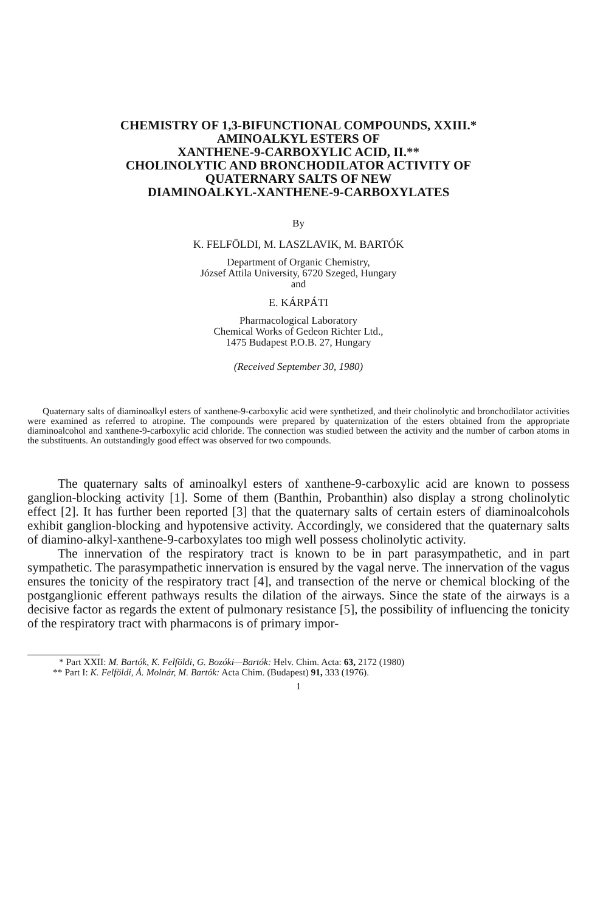CHEMISTRY OF 1,3-BIFUNCTIONAL COMPOUNDS, XXIII.*
AMINOALKYL ESTERS OF
XANTHENE-9-CARBOXYLIC ACID, II.**
CHOLINOLYTIC AND BRONCHODILATOR ACTIVITY OF
QUATERNARY SALTS OF NEW
DIAMINOALKYL-XANTHENE-9-CARBOXYLATES
By
K. FELFÖLDI, M. LASZLAVIK, M. BARTÓK
Department of Organic Chemistry,
József Attila University, 6720 Szeged, Hungary
and
E. KÁRPÁTI
Pharmacological Laboratory
Chemical Works of Gedeon Richter Ltd.,
1475 Budapest P.O.B. 27, Hungary
(Received September 30, 1980)
Quaternary salts of diaminoalkyl esters of xanthene-9-carboxylic acid were synthetized, and their cholinolytic and bronchodilator activities were examined as referred to atropine. The compounds were prepared by quaternization of the esters obtained from the appropriate diaminoalcohol and xanthene-9-carboxylic acid chloride. The connection was studied between the activity and the number of carbon atoms in the substituents. An outstandingly good effect was observed for two compounds.
The quaternary salts of aminoalkyl esters of xanthene-9-carboxylic acid are known to possess ganglion-blocking activity [1]. Some of them (Banthin, Probanthin) also display a strong cholinolytic effect [2]. It has further been reported [3] that the quaternary salts of certain esters of diaminoalcohols exhibit ganglion-blocking and hypotensive activity. Accordingly, we considered that the quaternary salts of diamino-alkyl-xanthene-9-carboxylates too migh well possess cholinolytic activity.
The innervation of the respiratory tract is known to be in part parasympathetic, and in part sympathetic. The parasympathetic innervation is ensured by the vagal nerve. The innervation of the vagus ensures the tonicity of the respiratory tract [4], and transection of the nerve or chemical blocking of the postganglionic efferent pathways results the dilation of the airways. Since the state of the airways is a decisive factor as regards the extent of pulmonary resistance [5], the possibility of influencing the tonicity of the respiratory tract with pharmacons is of primary impor-
* Part XXII: M. Bartók, K. Felföldi, G. Bozóki—Bartók: Helv. Chim. Acta: 63, 2172 (1980)
** Part I: K. Felföldi, Á. Molnár, M. Bartók: Acta Chim. (Budapest) 91, 333 (1976).
1